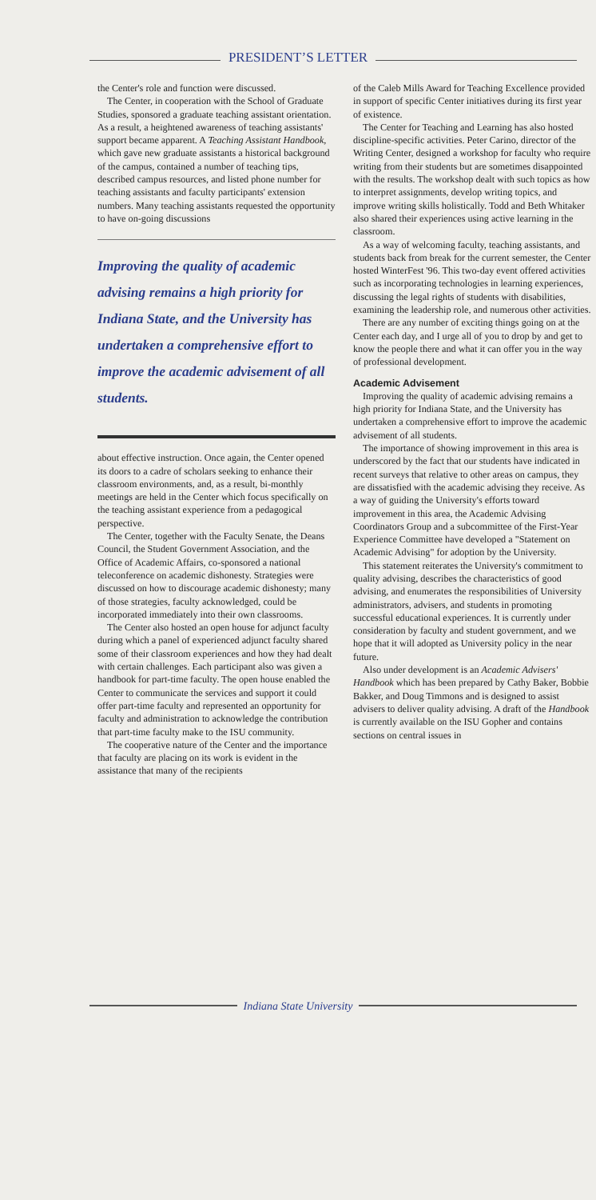PRESIDENT’S LETTER
the Center's role and function were discussed.
The Center, in cooperation with the School of Graduate Studies, sponsored a graduate teaching assistant orientation. As a result, a heightened awareness of teaching assistants' support became apparent. A Teaching Assistant Handbook, which gave new graduate assistants a historical background of the campus, contained a number of teaching tips, described campus resources, and listed phone number for teaching assistants and faculty participants' extension numbers. Many teaching assistants requested the opportunity to have on-going discussions
Improving the quality of academic advising remains a high priority for Indiana State, and the University has undertaken a comprehensive effort to improve the academic advisement of all students.
about effective instruction. Once again, the Center opened its doors to a cadre of scholars seeking to enhance their classroom environments, and, as a result, bi-monthly meetings are held in the Center which focus specifically on the teaching assistant experience from a pedagogical perspective.
The Center, together with the Faculty Senate, the Deans Council, the Student Government Association, and the Office of Academic Affairs, co-sponsored a national teleconference on academic dishonesty. Strategies were discussed on how to discourage academic dishonesty; many of those strategies, faculty acknowledged, could be incorporated immediately into their own classrooms.
The Center also hosted an open house for adjunct faculty during which a panel of experienced adjunct faculty shared some of their classroom experiences and how they had dealt with certain challenges. Each participant also was given a handbook for part-time faculty. The open house enabled the Center to communicate the services and support it could offer part-time faculty and represented an opportunity for faculty and administration to acknowledge the contribution that part-time faculty make to the ISU community.
The cooperative nature of the Center and the importance that faculty are placing on its work is evident in the assistance that many of the recipients
of the Caleb Mills Award for Teaching Excellence provided in support of specific Center initiatives during its first year of existence.
The Center for Teaching and Learning has also hosted discipline-specific activities. Peter Carino, director of the Writing Center, designed a workshop for faculty who require writing from their students but are sometimes disappointed with the results. The workshop dealt with such topics as how to interpret assignments, develop writing topics, and improve writing skills holistically. Todd and Beth Whitaker also shared their experiences using active learning in the classroom.
As a way of welcoming faculty, teaching assistants, and students back from break for the current semester, the Center hosted WinterFest '96. This two-day event offered activities such as incorporating technologies in learning experiences, discussing the legal rights of students with disabilities, examining the leadership role, and numerous other activities.
There are any number of exciting things going on at the Center each day, and I urge all of you to drop by and get to know the people there and what it can offer you in the way of professional development.
Academic Advisement
Improving the quality of academic advising remains a high priority for Indiana State, and the University has undertaken a comprehensive effort to improve the academic advisement of all students.
The importance of showing improvement in this area is underscored by the fact that our students have indicated in recent surveys that relative to other areas on campus, they are dissatisfied with the academic advising they receive. As a way of guiding the University's efforts toward improvement in this area, the Academic Advising Coordinators Group and a subcommittee of the First-Year Experience Committee have developed a "Statement on Academic Advising" for adoption by the University.
This statement reiterates the University's commitment to quality advising, describes the characteristics of good advising, and enumerates the responsibilities of University administrators, advisers, and students in promoting successful educational experiences. It is currently under consideration by faculty and student government, and we hope that it will adopted as University policy in the near future.
Also under development is an Academic Advisers' Handbook which has been prepared by Cathy Baker, Bobbie Bakker, and Doug Timmons and is designed to assist advisers to deliver quality advising. A draft of the Handbook is currently available on the ISU Gopher and contains sections on central issues in
Indiana State University